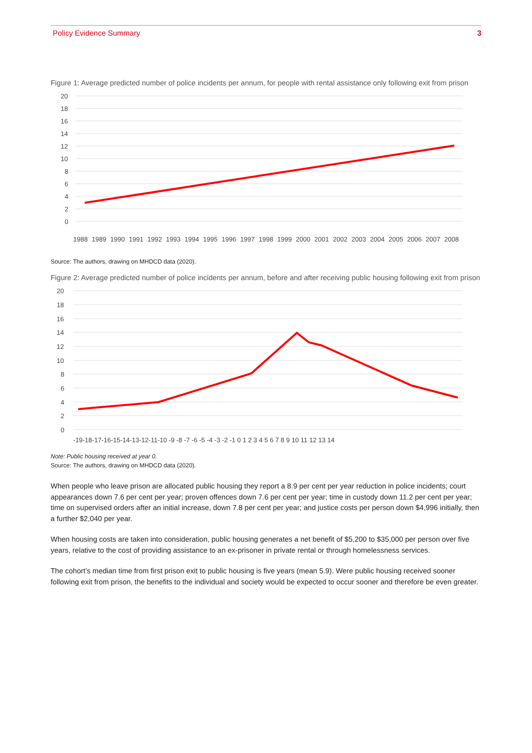Policy Evidence Summary 3
Figure 1: Average predicted number of police incidents per annum, for people with rental assistance only following exit from prison
20
18
16
14
12
10
8
6
4
2
0
1988
1989
1990
1991
1992
1993
1994
1995
1996
1997
1998
1999
2000
2001
2002
2003
2004
2005
2006
2007
2008
Source: The authors, drawing on MHDCD data (2020).
Figure 2: Average predicted number of police incidents per annum, before and after receiving public housing following exit from prison
20
18
16
14
12
10
8
6
4
2
0
-19-18-17-16-15-14-13-12-11-10 -9 -8 -7 -6 -5 -4 -3 -2 -1 0 1 2 3 4 5 6 7 8 9 10 11 12 13 14
Note: Public housing received at year 0.
Source: The authors, drawing on MHDCD data (2020).
When people who leave prison are allocated public housing they report a 8.9 per cent per year reduction in police incidents; court appearances down 7.6 per cent per year; proven offences down 7.6 per cent per year; time in custody down 11.2 per cent per year; time on supervised orders after an initial increase, down 7.8 per cent per year; and justice costs per person down $4,996 initially, then a further $2,040 per year.
When housing costs are taken into consideration, public housing generates a net benefit of $5,200 to $35,000 per person over five years, relative to the cost of providing assistance to an ex-prisoner in private rental or through homelessness services.
The cohort’s median time from first prison exit to public housing is five years (mean 5.9). Were public housing received sooner following exit from prison, the benefits to the individual and society would be expected to occur sooner and therefore be even greater.